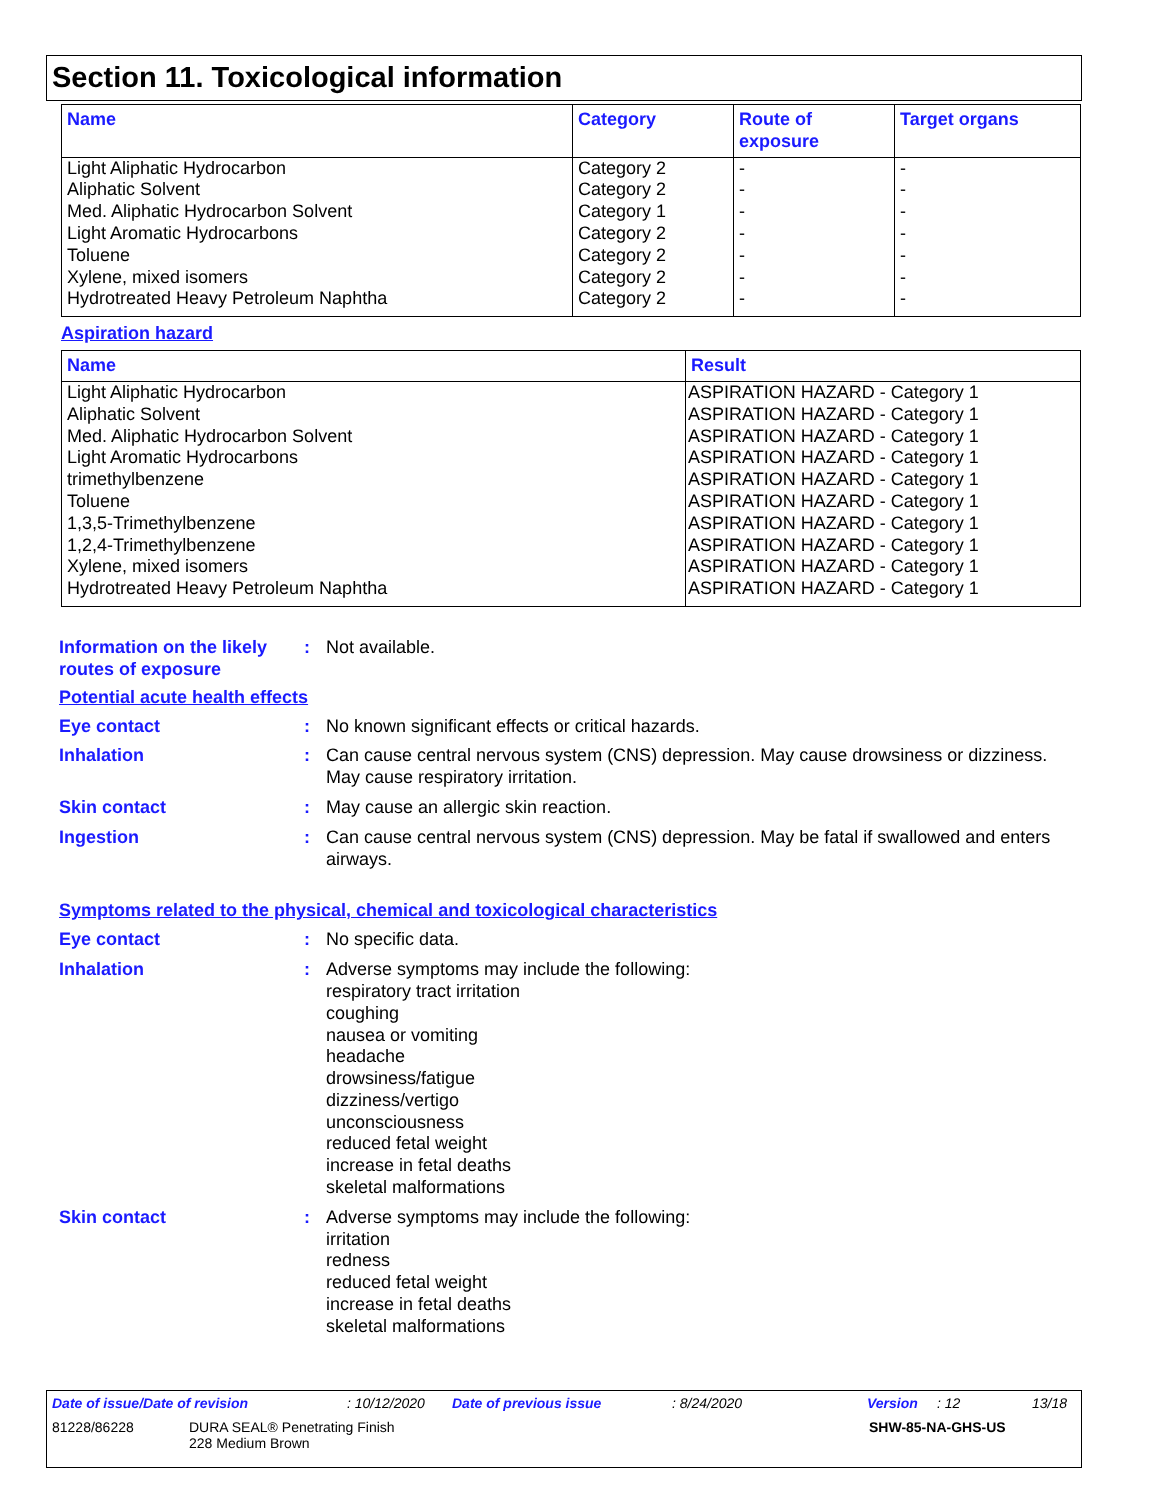Section 11. Toxicological information
| Name | Category | Route of exposure | Target organs |
| --- | --- | --- | --- |
| Light Aliphatic Hydrocarbon Aliphatic Solvent Med. Aliphatic Hydrocarbon Solvent Light Aromatic Hydrocarbons Toluene Xylene, mixed isomers Hydrotreated Heavy Petroleum Naphtha | Category 2 Category 2 Category 1 Category 2 Category 2 Category 2 Category 2 | - - - - - - - | - - - - - - - |
Aspiration hazard
| Name | Result |
| --- | --- |
| Light Aliphatic Hydrocarbon Aliphatic Solvent Med. Aliphatic Hydrocarbon Solvent Light Aromatic Hydrocarbons trimethylbenzene Toluene 1,3,5-Trimethylbenzene 1,2,4-Trimethylbenzene Xylene, mixed isomers Hydrotreated Heavy Petroleum Naphtha | ASPIRATION HAZARD - Category 1 ASPIRATION HAZARD - Category 1 ASPIRATION HAZARD - Category 1 ASPIRATION HAZARD - Category 1 ASPIRATION HAZARD - Category 1 ASPIRATION HAZARD - Category 1 ASPIRATION HAZARD - Category 1 ASPIRATION HAZARD - Category 1 ASPIRATION HAZARD - Category 1 ASPIRATION HAZARD - Category 1 |
Information on the likely routes of exposure
: Not available.
Potential acute health effects
Eye contact : No known significant effects or critical hazards.
Inhalation : Can cause central nervous system (CNS) depression. May cause drowsiness or dizziness. May cause respiratory irritation.
Skin contact : May cause an allergic skin reaction.
Ingestion : Can cause central nervous system (CNS) depression. May be fatal if swallowed and enters airways.
Symptoms related to the physical, chemical and toxicological characteristics
Eye contact : No specific data.
Inhalation : Adverse symptoms may include the following:
respiratory tract irritation
coughing
nausea or vomiting
headache
drowsiness/fatigue
dizziness/vertigo
unconsciousness
reduced fetal weight
increase in fetal deaths
skeletal malformations
Skin contact : Adverse symptoms may include the following:
irritation
redness
reduced fetal weight
increase in fetal deaths
skeletal malformations
Date of issue/Date of revision: 10/12/2020 Date of previous issue: 8/24/2020 Version: 12 13/18
81228/86228 DURA SEAL® Penetrating Finish
228 Medium Brown SHW-85-NA-GHS-US